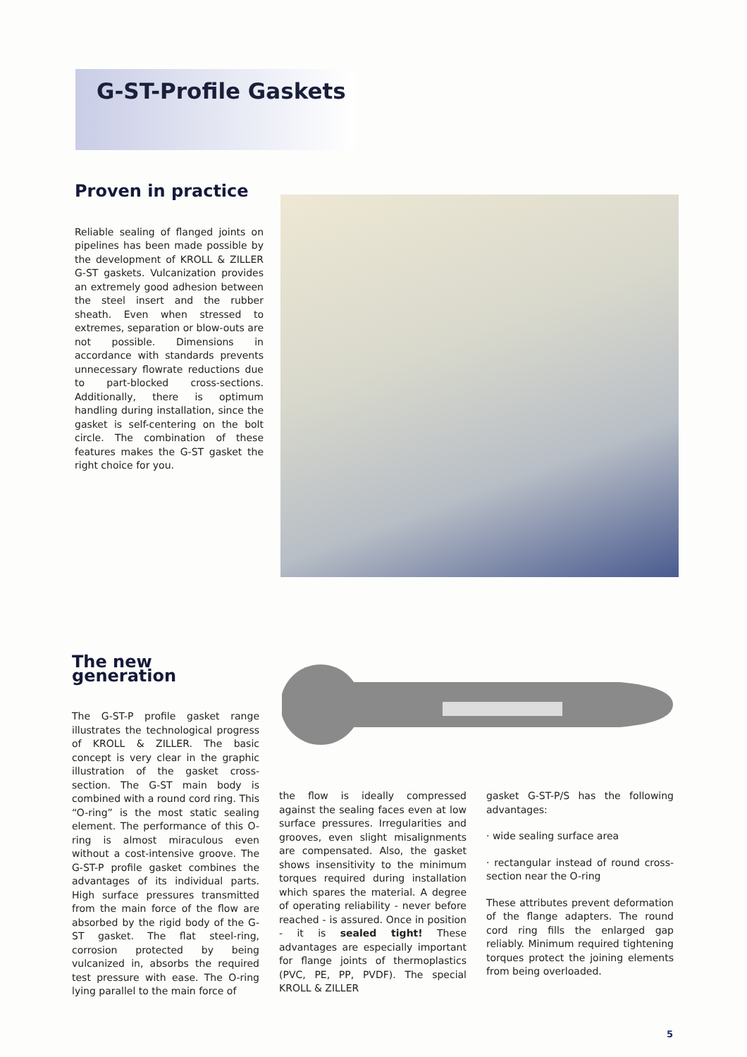G-ST-Profile Gaskets
Proven in practice
Reliable sealing of flanged joints on pipelines has been made possible by the development of KROLL & ZILLER G-ST gaskets. Vulcanization provides an extremely good adhesion between the steel insert and the rubber sheath. Even when stressed to extremes, separation or blow-outs are not possible. Dimensions in accordance with standards prevents unnecessary flowrate reductions due to part-blocked cross-sections. Additionally, there is optimum handling during installation, since the gasket is self-centering on the bolt circle. The combination of these features makes the G-ST gasket the right choice for you.
The new generation
The G-ST-P profile gasket range illustrates the technological progress of KROLL & ZILLER. The basic concept is very clear in the graphic illustration of the gasket cross-section. The G-ST main body is combined with a round cord ring. This “O-ring” is the most static sealing element. The performance of this O-ring is almost miraculous even without a cost-intensive groove. The G-ST-P profile gasket combines the advantages of its individual parts. High surface pressures transmitted from the main force of the flow are absorbed by the rigid body of the G-ST gasket. The flat steel-ring, corrosion protected by being vulcanized in, absorbs the required test pressure with ease. The O-ring lying parallel to the main force of
the flow is ideally compressed against the sealing faces even at low surface pressures. Irregularities and grooves, even slight misalignments are compensated. Also, the gasket shows insensitivity to the minimum torques required during installation which spares the material. A degree of operating reliability - never before reached - is assured. Once in position - it is sealed tight! These advantages are especially important for flange joints of thermoplastics (PVC, PE, PP, PVDF). The special KROLL & ZILLER
gasket G-ST-P/S has the following advantages:
· wide sealing surface area
· rectangular instead of round cross-section near the O-ring
These attributes prevent deformation of the flange adapters. The round cord ring fills the enlarged gap reliably. Minimum required tightening torques protect the joining elements from being overloaded.
5